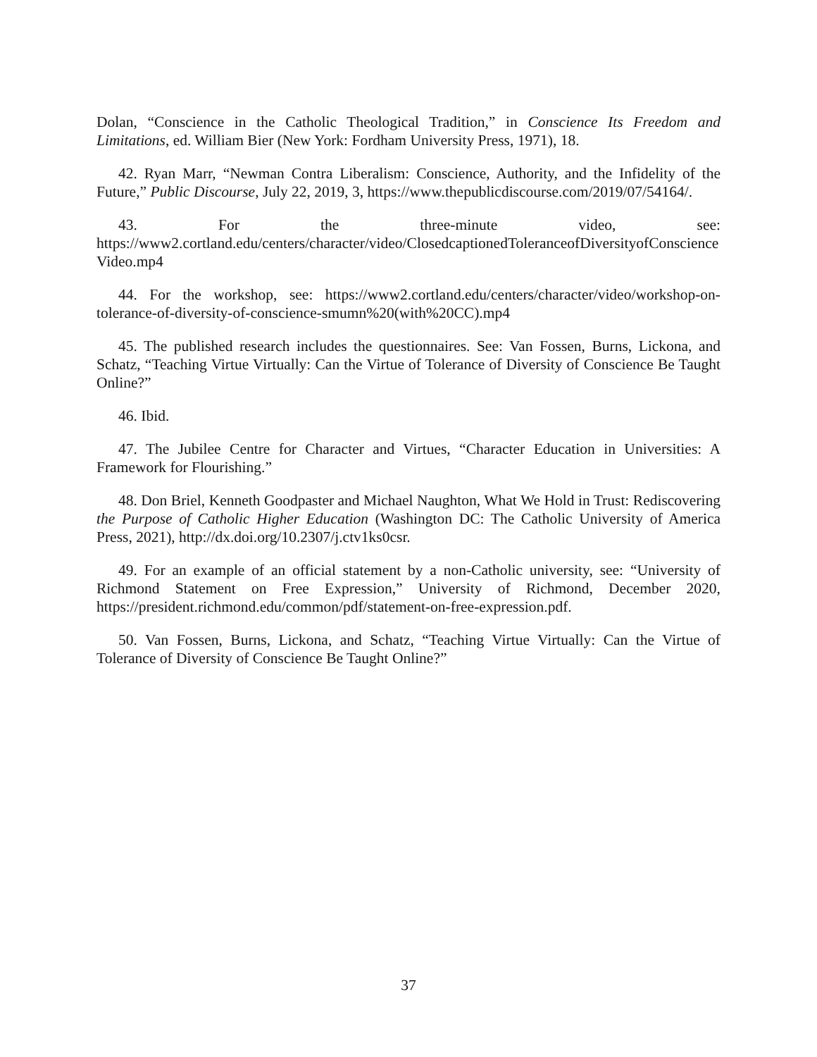Dolan, “Conscience in the Catholic Theological Tradition,” in Conscience Its Freedom and Limitations, ed. William Bier (New York: Fordham University Press, 1971), 18.
42. Ryan Marr, “Newman Contra Liberalism: Conscience, Authority, and the Infidelity of the Future,” Public Discourse, July 22, 2019, 3, https://www.thepublicdiscourse.com/2019/07/54164/.
43. For the three-minute video, see:
https://www2.cortland.edu/centers/character/video/ClosedcaptionedToleranceofDiversityofConscienceVideo.mp4
44. For the workshop, see: https://www2.cortland.edu/centers/character/video/workshop-on-tolerance-of-diversity-of-conscience-smumn%20(with%20CC).mp4
45. The published research includes the questionnaires. See: Van Fossen, Burns, Lickona, and Schatz, “Teaching Virtue Virtually: Can the Virtue of Tolerance of Diversity of Conscience Be Taught Online?”
46. Ibid.
47. The Jubilee Centre for Character and Virtues, “Character Education in Universities: A Framework for Flourishing.”
48. Don Briel, Kenneth Goodpaster and Michael Naughton, What We Hold in Trust: Rediscovering the Purpose of Catholic Higher Education (Washington DC: The Catholic University of America Press, 2021), http://dx.doi.org/10.2307/j.ctv1ks0csr.
49. For an example of an official statement by a non-Catholic university, see: “University of Richmond Statement on Free Expression,” University of Richmond, December 2020, https://president.richmond.edu/common/pdf/statement-on-free-expression.pdf.
50. Van Fossen, Burns, Lickona, and Schatz, “Teaching Virtue Virtually: Can the Virtue of Tolerance of Diversity of Conscience Be Taught Online?”
37